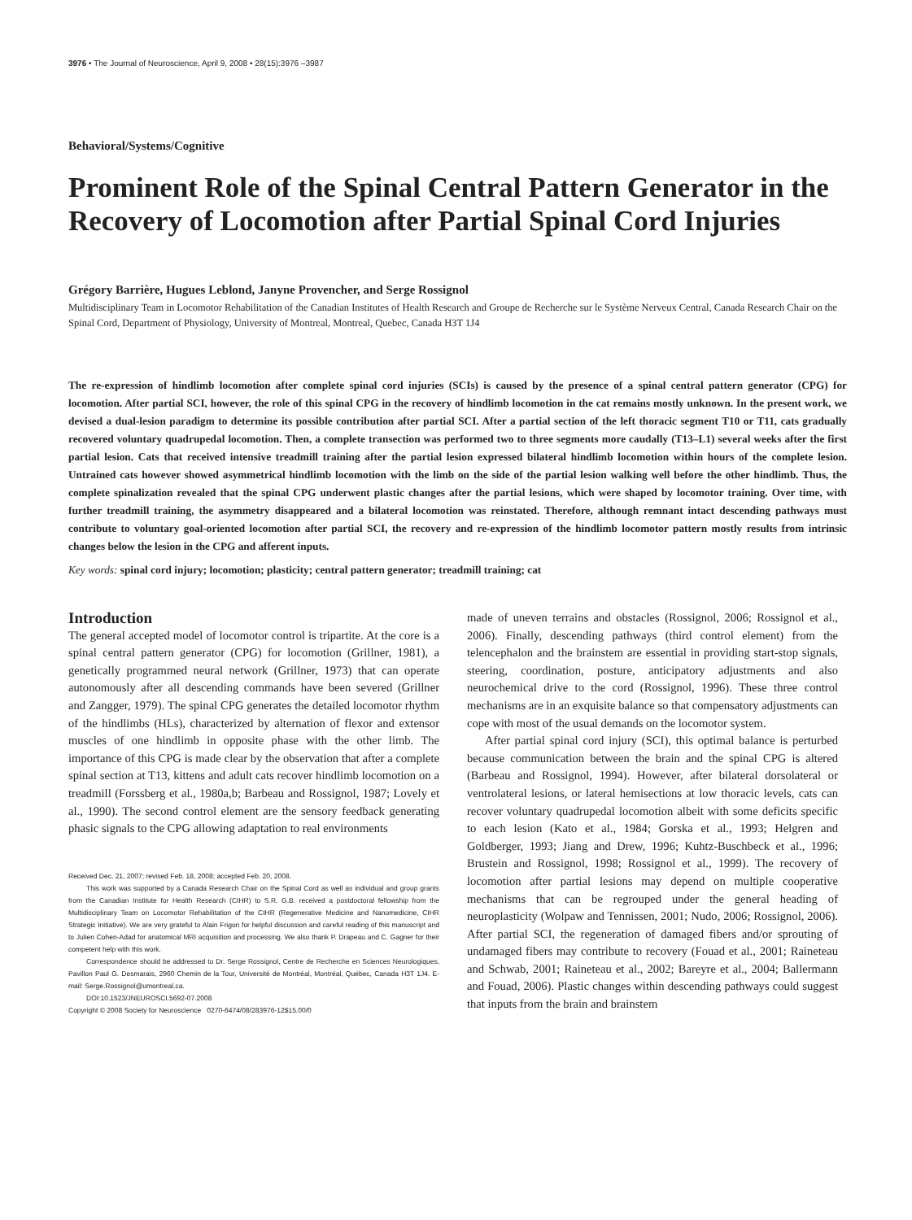3976 • The Journal of Neuroscience, April 9, 2008 • 28(15):3976 –3987
Behavioral/Systems/Cognitive
Prominent Role of the Spinal Central Pattern Generator in the Recovery of Locomotion after Partial Spinal Cord Injuries
Grégory Barrière, Hugues Leblond, Janyne Provencher, and Serge Rossignol
Multidisciplinary Team in Locomotor Rehabilitation of the Canadian Institutes of Health Research and Groupe de Recherche sur le Système Nerveux Central, Canada Research Chair on the Spinal Cord, Department of Physiology, University of Montreal, Montreal, Quebec, Canada H3T 1J4
The re-expression of hindlimb locomotion after complete spinal cord injuries (SCIs) is caused by the presence of a spinal central pattern generator (CPG) for locomotion. After partial SCI, however, the role of this spinal CPG in the recovery of hindlimb locomotion in the cat remains mostly unknown. In the present work, we devised a dual-lesion paradigm to determine its possible contribution after partial SCI. After a partial section of the left thoracic segment T10 or T11, cats gradually recovered voluntary quadrupedal locomotion. Then, a complete transection was performed two to three segments more caudally (T13–L1) several weeks after the first partial lesion. Cats that received intensive treadmill training after the partial lesion expressed bilateral hindlimb locomotion within hours of the complete lesion. Untrained cats however showed asymmetrical hindlimb locomotion with the limb on the side of the partial lesion walking well before the other hindlimb. Thus, the complete spinalization revealed that the spinal CPG underwent plastic changes after the partial lesions, which were shaped by locomotor training. Over time, with further treadmill training, the asymmetry disappeared and a bilateral locomotion was reinstated. Therefore, although remnant intact descending pathways must contribute to voluntary goal-oriented locomotion after partial SCI, the recovery and re-expression of the hindlimb locomotor pattern mostly results from intrinsic changes below the lesion in the CPG and afferent inputs.
Key words: spinal cord injury; locomotion; plasticity; central pattern generator; treadmill training; cat
Introduction
The general accepted model of locomotor control is tripartite. At the core is a spinal central pattern generator (CPG) for locomotion (Grillner, 1981), a genetically programmed neural network (Grillner, 1973) that can operate autonomously after all descending commands have been severed (Grillner and Zangger, 1979). The spinal CPG generates the detailed locomotor rhythm of the hindlimbs (HLs), characterized by alternation of flexor and extensor muscles of one hindlimb in opposite phase with the other limb. The importance of this CPG is made clear by the observation that after a complete spinal section at T13, kittens and adult cats recover hindlimb locomotion on a treadmill (Forssberg et al., 1980a,b; Barbeau and Rossignol, 1987; Lovely et al., 1990). The second control element are the sensory feedback generating phasic signals to the CPG allowing adaptation to real environments
Received Dec. 21, 2007; revised Feb. 18, 2008; accepted Feb. 20, 2008.
This work was supported by a Canada Research Chair on the Spinal Cord as well as individual and group grants from the Canadian Institute for Health Research (CIHR) to S.R. G.B. received a postdoctoral fellowship from the Multidisciplinary Team on Locomotor Rehabilitation of the CIHR (Regenerative Medicine and Nanomedicine, CIHR Strategic Initiative). We are very grateful to Alain Frigon for helpful discussion and careful reading of this manuscript and to Julien Cohen-Adad for anatomical MRI acquisition and processing. We also thank P. Drapeau and C. Gagner for their competent help with this work.
Correspondence should be addressed to Dr. Serge Rossignol, Centre de Recherche en Sciences Neurologiques, Pavillon Paul G. Desmarais, 2960 Chemin de la Tour, Université de Montréal, Montréal, Québec, Canada H3T 1J4. E-mail: Serge.Rossignol@umontreal.ca.
DOI:10.1523/JNEUROSCI.5692-07.2008
Copyright © 2008 Society for Neuroscience 0270-6474/08/283976-12$15.00/0
made of uneven terrains and obstacles (Rossignol, 2006; Rossignol et al., 2006). Finally, descending pathways (third control element) from the telencephalon and the brainstem are essential in providing start-stop signals, steering, coordination, posture, anticipatory adjustments and also neurochemical drive to the cord (Rossignol, 1996). These three control mechanisms are in an exquisite balance so that compensatory adjustments can cope with most of the usual demands on the locomotor system.
After partial spinal cord injury (SCI), this optimal balance is perturbed because communication between the brain and the spinal CPG is altered (Barbeau and Rossignol, 1994). However, after bilateral dorsolateral or ventrolateral lesions, or lateral hemisections at low thoracic levels, cats can recover voluntary quadrupedal locomotion albeit with some deficits specific to each lesion (Kato et al., 1984; Gorska et al., 1993; Helgren and Goldberger, 1993; Jiang and Drew, 1996; Kuhtz-Buschbeck et al., 1996; Brustein and Rossignol, 1998; Rossignol et al., 1999). The recovery of locomotion after partial lesions may depend on multiple cooperative mechanisms that can be regrouped under the general heading of neuroplasticity (Wolpaw and Tennissen, 2001; Nudo, 2006; Rossignol, 2006). After partial SCI, the regeneration of damaged fibers and/or sprouting of undamaged fibers may contribute to recovery (Fouad et al., 2001; Raineteau and Schwab, 2001; Raineteau et al., 2002; Bareyre et al., 2004; Ballermann and Fouad, 2006). Plastic changes within descending pathways could suggest that inputs from the brain and brainstem